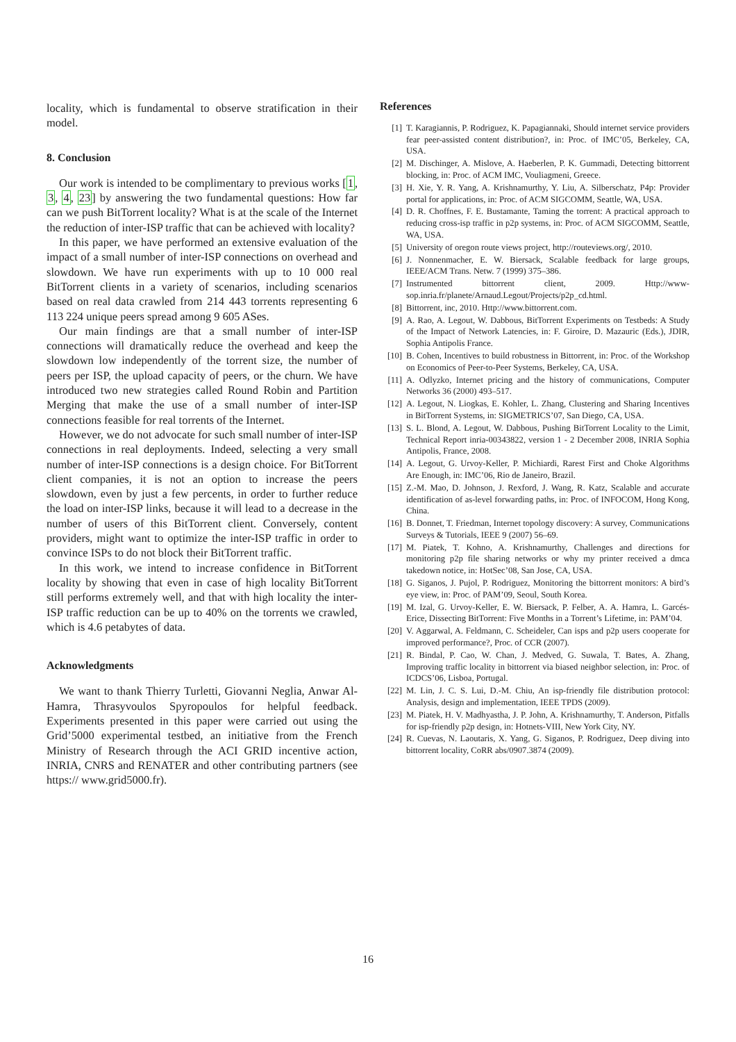locality, which is fundamental to observe stratification in their model.
8. Conclusion
Our work is intended to be complimentary to previous works [1, 3, 4, 23] by answering the two fundamental questions: How far can we push BitTorrent locality? What is at the scale of the Internet the reduction of inter-ISP traffic that can be achieved with locality?
In this paper, we have performed an extensive evaluation of the impact of a small number of inter-ISP connections on overhead and slowdown. We have run experiments with up to 10 000 real BitTorrent clients in a variety of scenarios, including scenarios based on real data crawled from 214 443 torrents representing 6 113 224 unique peers spread among 9 605 ASes.
Our main findings are that a small number of inter-ISP connections will dramatically reduce the overhead and keep the slowdown low independently of the torrent size, the number of peers per ISP, the upload capacity of peers, or the churn. We have introduced two new strategies called Round Robin and Partition Merging that make the use of a small number of inter-ISP connections feasible for real torrents of the Internet.
However, we do not advocate for such small number of inter-ISP connections in real deployments. Indeed, selecting a very small number of inter-ISP connections is a design choice. For BitTorrent client companies, it is not an option to increase the peers slowdown, even by just a few percents, in order to further reduce the load on inter-ISP links, because it will lead to a decrease in the number of users of this BitTorrent client. Conversely, content providers, might want to optimize the inter-ISP traffic in order to convince ISPs to do not block their BitTorrent traffic.
In this work, we intend to increase confidence in BitTorrent locality by showing that even in case of high locality BitTorrent still performs extremely well, and that with high locality the inter-ISP traffic reduction can be up to 40% on the torrents we crawled, which is 4.6 petabytes of data.
Acknowledgments
We want to thank Thierry Turletti, Giovanni Neglia, Anwar Al-Hamra, Thrasyvoulos Spyropoulos for helpful feedback. Experiments presented in this paper were carried out using the Grid’5000 experimental testbed, an initiative from the French Ministry of Research through the ACI GRID incentive action, INRIA, CNRS and RENATER and other contributing partners (see https:// www.grid5000.fr).
References
[1] T. Karagiannis, P. Rodriguez, K. Papagiannaki, Should internet service providers fear peer-assisted content distribution?, in: Proc. of IMC’05, Berkeley, CA, USA.
[2] M. Dischinger, A. Mislove, A. Haeberlen, P. K. Gummadi, Detecting bittorrent blocking, in: Proc. of ACM IMC, Vouliagmeni, Greece.
[3] H. Xie, Y. R. Yang, A. Krishnamurthy, Y. Liu, A. Silberschatz, P4p: Provider portal for applications, in: Proc. of ACM SIGCOMM, Seattle, WA, USA.
[4] D. R. Choffnes, F. E. Bustamante, Taming the torrent: A practical approach to reducing cross-isp traffic in p2p systems, in: Proc. of ACM SIGCOMM, Seattle, WA, USA.
[5] University of oregon route views project, http://routeviews.org/, 2010.
[6] J. Nonnenmacher, E. W. Biersack, Scalable feedback for large groups, IEEE/ACM Trans. Netw. 7 (1999) 375–386.
[7] Instrumented bittorrent client, 2009. Http://www-sop.inria.fr/planete/Arnaud.Legout/Projects/p2p_cd.html.
[8] Bittorrent, inc, 2010. Http://www.bittorrent.com.
[9] A. Rao, A. Legout, W. Dabbous, BitTorrent Experiments on Testbeds: A Study of the Impact of Network Latencies, in: F. Giroire, D. Mazauric (Eds.), JDIR, Sophia Antipolis France.
[10] B. Cohen, Incentives to build robustness in Bittorrent, in: Proc. of the Workshop on Economics of Peer-to-Peer Systems, Berkeley, CA, USA.
[11] A. Odlyzko, Internet pricing and the history of communications, Computer Networks 36 (2000) 493–517.
[12] A. Legout, N. Liogkas, E. Kohler, L. Zhang, Clustering and Sharing Incentives in BitTorrent Systems, in: SIGMETRICS’07, San Diego, CA, USA.
[13] S. L. Blond, A. Legout, W. Dabbous, Pushing BitTorrent Locality to the Limit, Technical Report inria-00343822, version 1 - 2 December 2008, INRIA Sophia Antipolis, France, 2008.
[14] A. Legout, G. Urvoy-Keller, P. Michiardi, Rarest First and Choke Algorithms Are Enough, in: IMC’06, Rio de Janeiro, Brazil.
[15] Z.-M. Mao, D. Johnson, J. Rexford, J. Wang, R. Katz, Scalable and accurate identification of as-level forwarding paths, in: Proc. of INFOCOM, Hong Kong, China.
[16] B. Donnet, T. Friedman, Internet topology discovery: A survey, Communications Surveys & Tutorials, IEEE 9 (2007) 56–69.
[17] M. Piatek, T. Kohno, A. Krishnamurthy, Challenges and directions for monitoring p2p file sharing networks or why my printer received a dmca takedown notice, in: HotSec’08, San Jose, CA, USA.
[18] G. Siganos, J. Pujol, P. Rodriguez, Monitoring the bittorrent monitors: A bird’s eye view, in: Proc. of PAM’09, Seoul, South Korea.
[19] M. Izal, G. Urvoy-Keller, E. W. Biersack, P. Felber, A. A. Hamra, L. Garcés-Erice, Dissecting BitTorrent: Five Months in a Torrent’s Lifetime, in: PAM’04.
[20] V. Aggarwal, A. Feldmann, C. Scheideler, Can isps and p2p users cooperate for improved performance?, Proc. of CCR (2007).
[21] R. Bindal, P. Cao, W. Chan, J. Medved, G. Suwala, T. Bates, A. Zhang, Improving traffic locality in bittorrent via biased neighbor selection, in: Proc. of ICDCS’06, Lisboa, Portugal.
[22] M. Lin, J. C. S. Lui, D.-M. Chiu, An isp-friendly file distribution protocol: Analysis, design and implementation, IEEE TPDS (2009).
[23] M. Piatek, H. V. Madhyastha, J. P. John, A. Krishnamurthy, T. Anderson, Pitfalls for isp-friendly p2p design, in: Hotnets-VIII, New York City, NY.
[24] R. Cuevas, N. Laoutaris, X. Yang, G. Siganos, P. Rodriguez, Deep diving into bittorrent locality, CoRR abs/0907.3874 (2009).
16